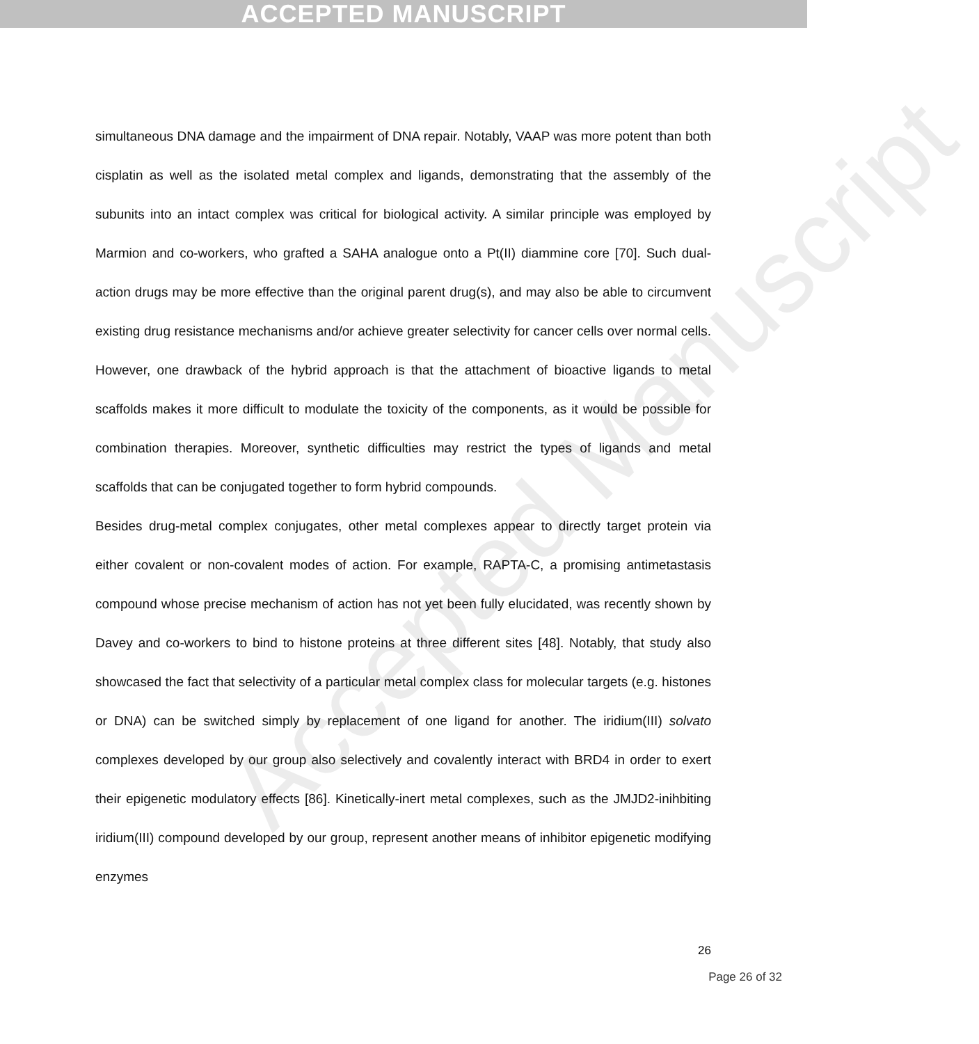ACCEPTED MANUSCRIPT
Accepted Manuscript
simultaneous DNA damage and the impairment of DNA repair. Notably, VAAP was more potent than both cisplatin as well as the isolated metal complex and ligands, demonstrating that the assembly of the subunits into an intact complex was critical for biological activity. A similar principle was employed by Marmion and co-workers, who grafted a SAHA analogue onto a Pt(II) diammine core [70]. Such dual-action drugs may be more effective than the original parent drug(s), and may also be able to circumvent existing drug resistance mechanisms and/or achieve greater selectivity for cancer cells over normal cells. However, one drawback of the hybrid approach is that the attachment of bioactive ligands to metal scaffolds makes it more difficult to modulate the toxicity of the components, as it would be possible for combination therapies. Moreover, synthetic difficulties may restrict the types of ligands and metal scaffolds that can be conjugated together to form hybrid compounds.
Besides drug-metal complex conjugates, other metal complexes appear to directly target protein via either covalent or non-covalent modes of action. For example, RAPTA-C, a promising antimetastasis compound whose precise mechanism of action has not yet been fully elucidated, was recently shown by Davey and co-workers to bind to histone proteins at three different sites [48]. Notably, that study also showcased the fact that selectivity of a particular metal complex class for molecular targets (e.g. histones or DNA) can be switched simply by replacement of one ligand for another. The iridium(III) solvato complexes developed by our group also selectively and covalently interact with BRD4 in order to exert their epigenetic modulatory effects [86]. Kinetically-inert metal complexes, such as the JMJD2-inihbiting iridium(III) compound developed by our group, represent another means of inhibitor epigenetic modifying enzymes
26
Page 26 of 32